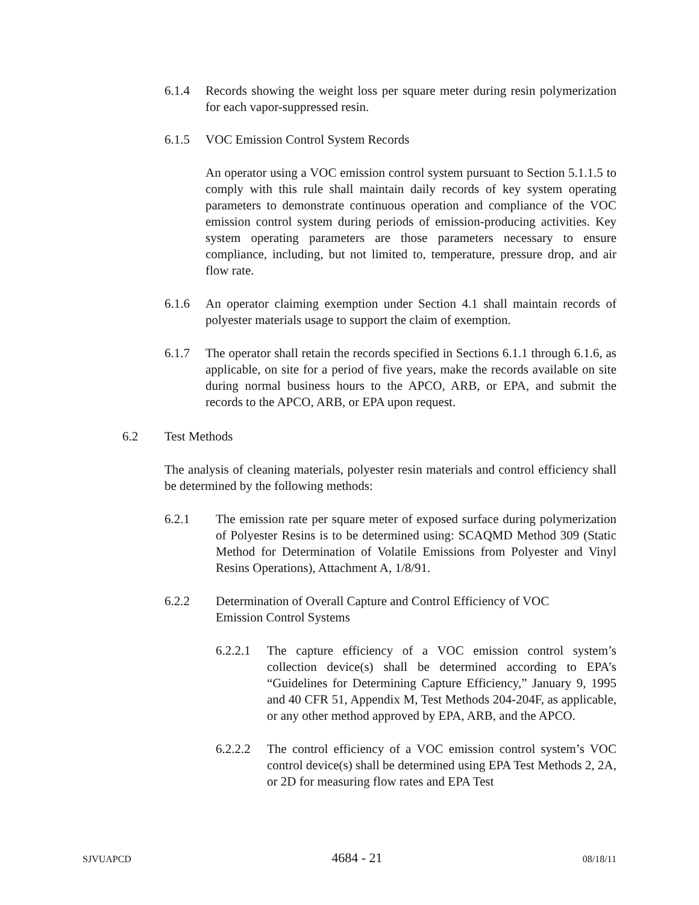6.1.4 Records showing the weight loss per square meter during resin polymerization for each vapor-suppressed resin.
6.1.5 VOC Emission Control System Records
An operator using a VOC emission control system pursuant to Section 5.1.1.5 to comply with this rule shall maintain daily records of key system operating parameters to demonstrate continuous operation and compliance of the VOC emission control system during periods of emission-producing activities. Key system operating parameters are those parameters necessary to ensure compliance, including, but not limited to, temperature, pressure drop, and air flow rate.
6.1.6 An operator claiming exemption under Section 4.1 shall maintain records of polyester materials usage to support the claim of exemption.
6.1.7 The operator shall retain the records specified in Sections 6.1.1 through 6.1.6, as applicable, on site for a period of five years, make the records available on site during normal business hours to the APCO, ARB, or EPA, and submit the records to the APCO, ARB, or EPA upon request.
6.2 Test Methods
The analysis of cleaning materials, polyester resin materials and control efficiency shall be determined by the following methods:
6.2.1 The emission rate per square meter of exposed surface during polymerization of Polyester Resins is to be determined using: SCAQMD Method 309 (Static Method for Determination of Volatile Emissions from Polyester and Vinyl Resins Operations), Attachment A, 1/8/91.
6.2.2 Determination of Overall Capture and Control Efficiency of VOC
Emission Control Systems
6.2.2.1 The capture efficiency of a VOC emission control system’s collection device(s) shall be determined according to EPA’s “Guidelines for Determining Capture Efficiency,” January 9, 1995 and 40 CFR 51, Appendix M, Test Methods 204-204F, as applicable, or any other method approved by EPA, ARB, and the APCO.
6.2.2.2 The control efficiency of a VOC emission control system’s VOC control device(s) shall be determined using EPA Test Methods 2, 2A, or 2D for measuring flow rates and EPA Test
SJVUAPCD 4684 - 21 08/18/11